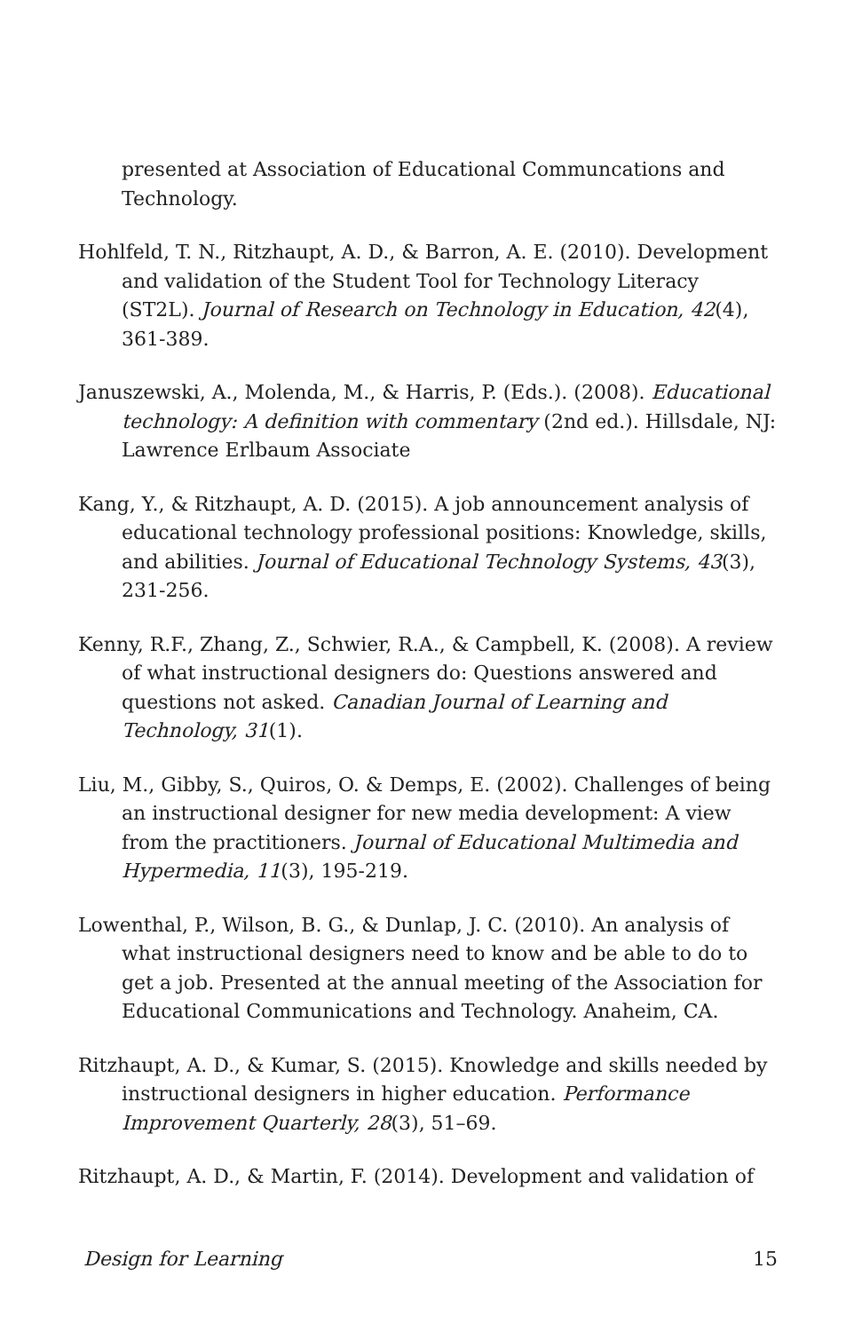presented at Association of Educational Communcations and Technology.
Hohlfeld, T. N., Ritzhaupt, A. D., & Barron, A. E. (2010). Development and validation of the Student Tool for Technology Literacy (ST2L). Journal of Research on Technology in Education, 42(4), 361-389.
Januszewski, A., Molenda, M., & Harris, P. (Eds.). (2008). Educational technology: A definition with commentary (2nd ed.). Hillsdale, NJ: Lawrence Erlbaum Associate
Kang, Y., & Ritzhaupt, A. D. (2015). A job announcement analysis of educational technology professional positions: Knowledge, skills, and abilities. Journal of Educational Technology Systems, 43(3), 231-256.
Kenny, R.F., Zhang, Z., Schwier, R.A., & Campbell, K. (2008). A review of what instructional designers do: Questions answered and questions not asked. Canadian Journal of Learning and Technology, 31(1).
Liu, M., Gibby, S., Quiros, O. & Demps, E. (2002). Challenges of being an instructional designer for new media development: A view from the practitioners. Journal of Educational Multimedia and Hypermedia, 11(3), 195-219.
Lowenthal, P., Wilson, B. G., & Dunlap, J. C. (2010). An analysis of what instructional designers need to know and be able to do to get a job. Presented at the annual meeting of the Association for Educational Communications and Technology. Anaheim, CA.
Ritzhaupt, A. D., & Kumar, S. (2015). Knowledge and skills needed by instructional designers in higher education. Performance Improvement Quarterly, 28(3), 51–69.
Ritzhaupt, A. D., & Martin, F. (2014). Development and validation of
Design for Learning 15